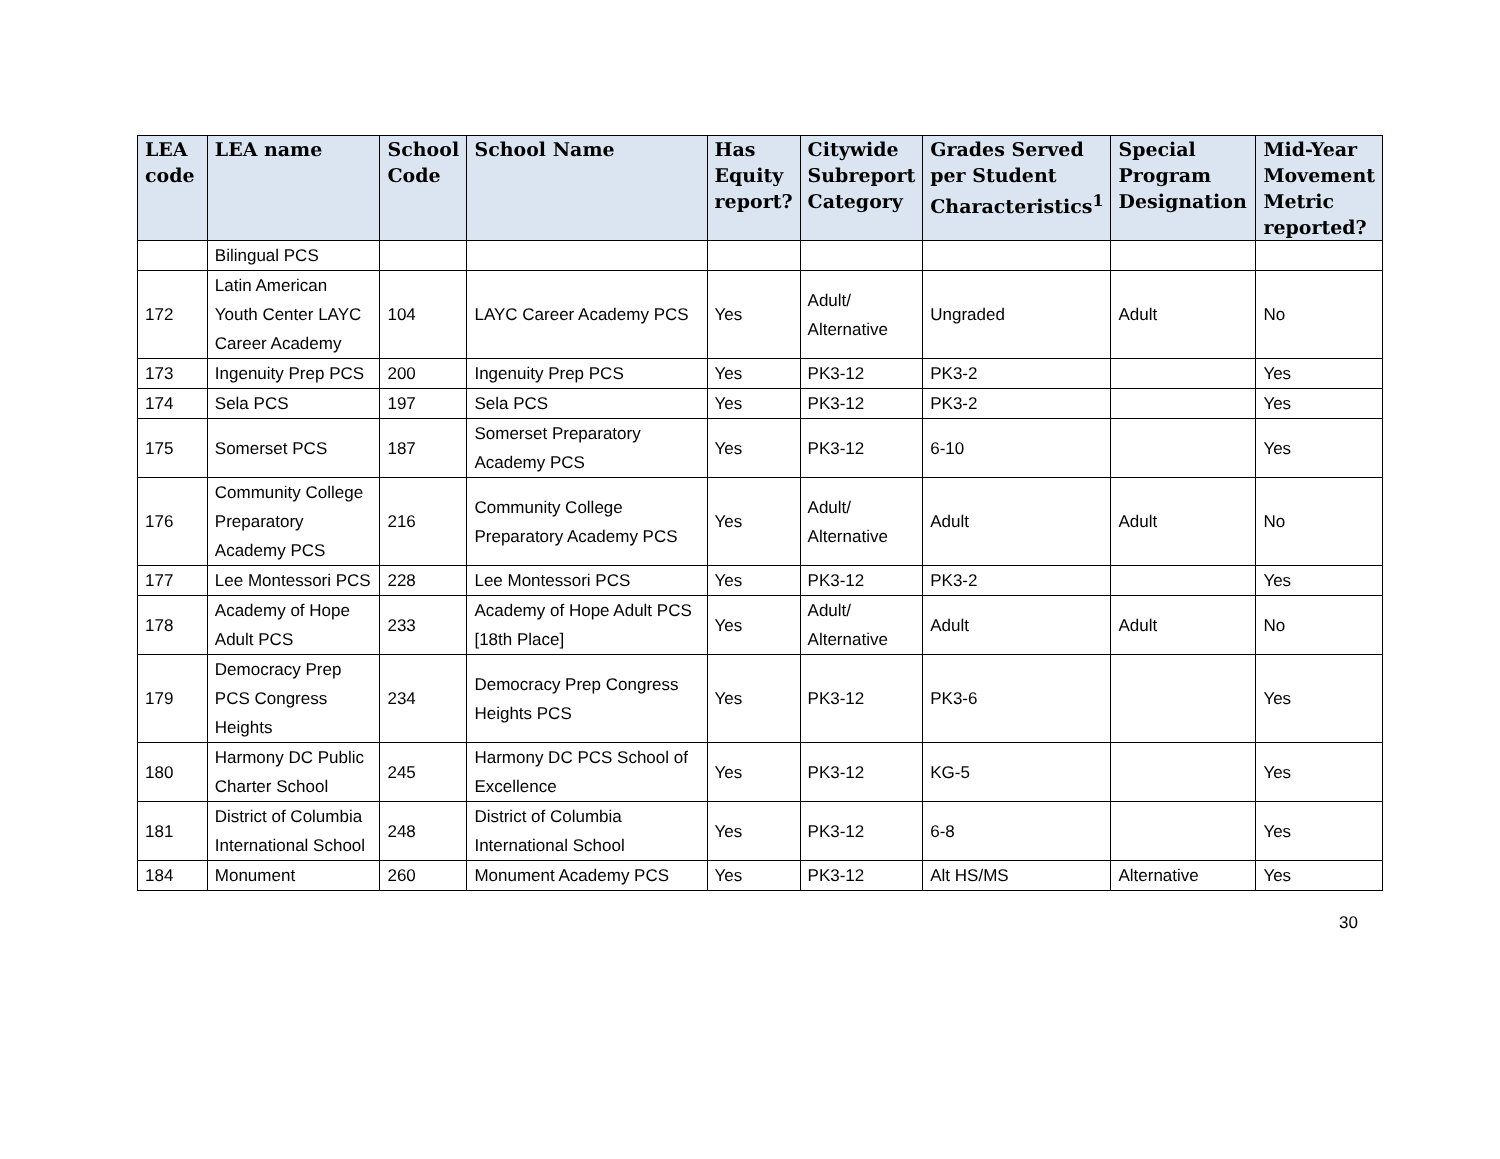| LEA code | LEA name | School Code | School Name | Has Equity report? | Citywide Subreport Category | Grades Served per Student Characteristics<sup>1</sup> | Special Program Designation | Mid-Year Movement Metric reported? |
| --- | --- | --- | --- | --- | --- | --- | --- | --- |
| | Bilingual PCS | | | | | | | |
| 172 | Latin American Youth Center LAYC Career Academy | 104 | LAYC Career Academy PCS | Yes | Adult/ Alternative | Ungraded | Adult | No |
| 173 | Ingenuity Prep PCS | 200 | Ingenuity Prep PCS | Yes | PK3-12 | PK3-2 | | Yes |
| 174 | Sela PCS | 197 | Sela PCS | Yes | PK3-12 | PK3-2 | | Yes |
| 175 | Somerset PCS | 187 | Somerset Preparatory Academy PCS | Yes | PK3-12 | 6-10 | | Yes |
| 176 | Community College Preparatory Academy PCS | 216 | Community College Preparatory Academy PCS | Yes | Adult/ Alternative | Adult | Adult | No |
| 177 | Lee Montessori PCS | 228 | Lee Montessori PCS | Yes | PK3-12 | PK3-2 | | Yes |
| 178 | Academy of Hope Adult PCS | 233 | Academy of Hope Adult PCS [18th Place] | Yes | Adult/ Alternative | Adult | Adult | No |
| 179 | Democracy Prep PCS Congress Heights | 234 | Democracy Prep Congress Heights PCS | Yes | PK3-12 | PK3-6 | | Yes |
| 180 | Harmony DC Public Charter School | 245 | Harmony DC PCS School of Excellence | Yes | PK3-12 | KG-5 | | Yes |
| 181 | District of Columbia International School | 248 | District of Columbia International School | Yes | PK3-12 | 6-8 | | Yes |
| 184 | Monument | 260 | Monument Academy PCS | Yes | PK3-12 | Alt HS/MS | Alternative | Yes |
30